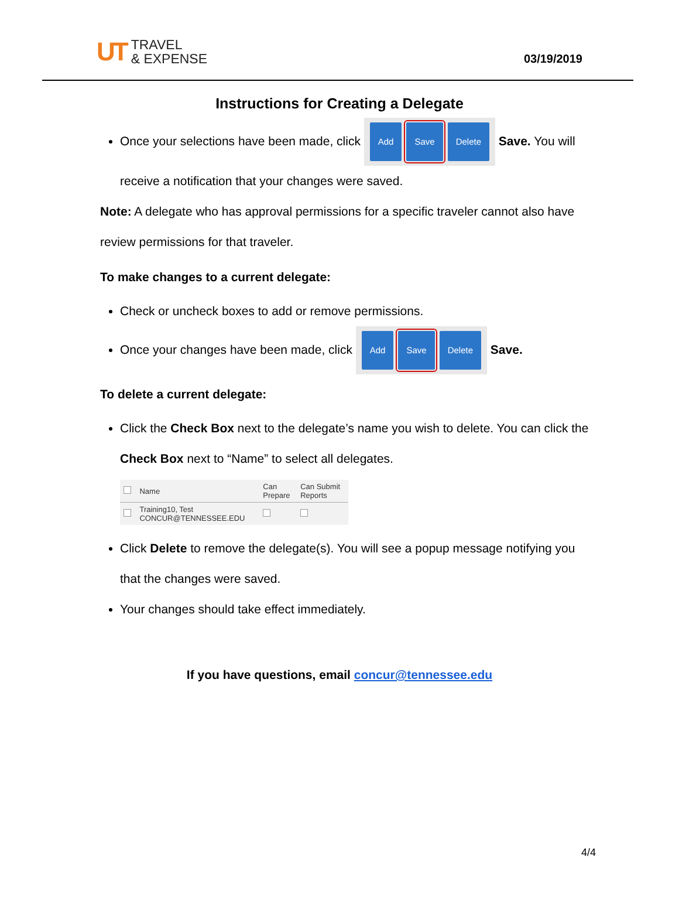UT
TRAVEL
& EXPENSE
03/19/2019
Instructions for Creating a Delegate
Once your selections have been made, click Add Save Delete Save. You will receive a notification that your changes were saved.
Note: A delegate who has approval permissions for a specific traveler cannot also have review permissions for that traveler.
To make changes to a current delegate:
Check or uncheck boxes to add or remove permissions.
Once your changes have been made, click Add Save Delete Save.
To delete a current delegate:
Click the Check Box next to the delegate’s name you wish to delete. You can click the Check Box next to “Name” to select all delegates.
| | Name | Can Prepare | Can Submit Reports |
| --- | --- | --- | --- |
| | Training10, Test CONCUR@TENNESSEE.EDU | | |
Click Delete to remove the delegate(s). You will see a popup message notifying you that the changes were saved.
Your changes should take effect immediately.
If you have questions, email concur@tennessee.edu
4/4